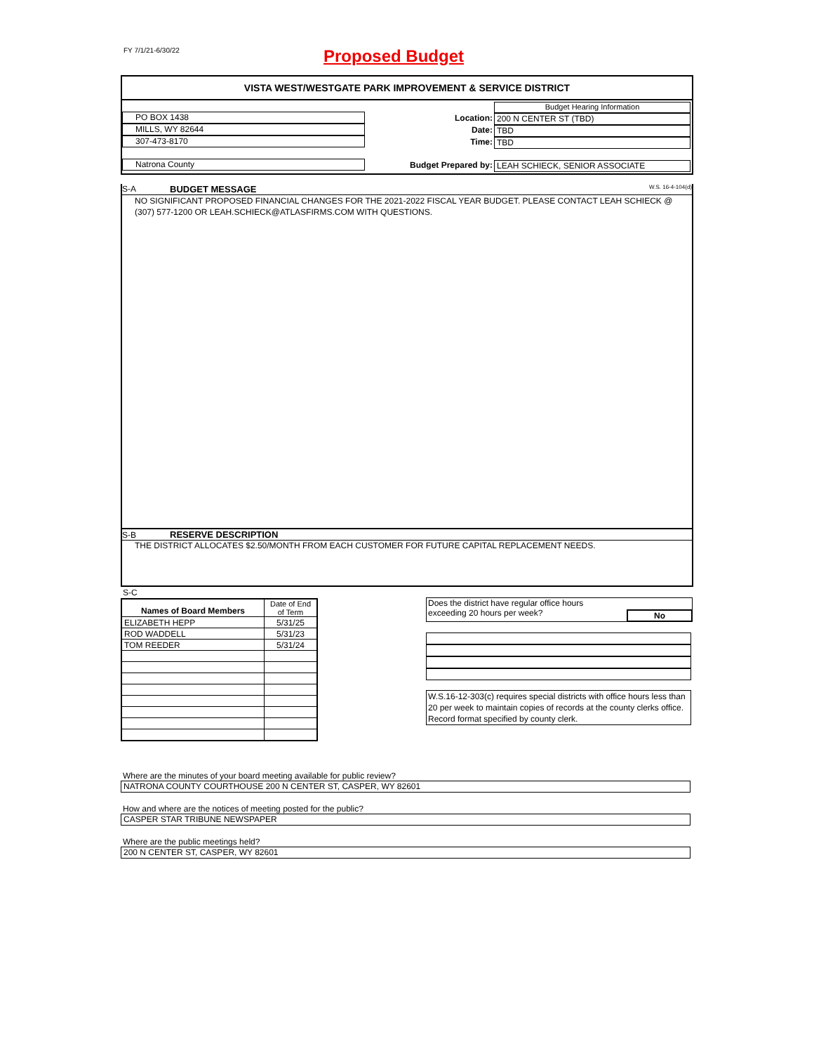FY 7/1/21-6/30/22 Proposed Budget
VISTA WEST/WESTGATE PARK IMPROVEMENT & SERVICE DISTRICT
PO BOX 1438
MILLS, WY 82644
307-473-8170
Natrona County
Budget Hearing Information
Location:
200 N CENTER ST (TBD)
Date:
TBD
Time:
TBD
Budget Prepared by:
LEAH SCHIECK, SENIOR ASSOCIATE
S-A BUDGET MESSAGE W.S. 16-4-104(d)
NO SIGNIFICANT PROPOSED FINANCIAL CHANGES FOR THE 2021-2022 FISCAL YEAR BUDGET. PLEASE CONTACT LEAH SCHIECK @ (307) 577-1200 OR LEAH.SCHIECK@ATLASFIRMS.COM WITH QUESTIONS.
S-B RESERVE DESCRIPTION
THE DISTRICT ALLOCATES $2.50/MONTH FROM EACH CUSTOMER FOR FUTURE CAPITAL REPLACEMENT NEEDS.
S-C
| Names of Board Members | Date of End of Term |
| ELIZABETH HEPP | 5/31/25 |
| ROD WADDELL | 5/31/23 |
| TOM REEDER | 5/31/24 |
Does the district have regular office hours
exceeding 20 hours per week?
No
W.S.16-12-303(c) requires special districts with office hours less than 20 per week to maintain copies of records at the county clerks office. Record format specified by county clerk.
Where are the minutes of your board meeting available for public review?
NATRONA COUNTY COURTHOUSE 200 N CENTER ST, CASPER, WY 82601
How and where are the notices of meeting posted for the public?
CASPER STAR TRIBUNE NEWSPAPER
Where are the public meetings held?
200 N CENTER ST, CASPER, WY 82601